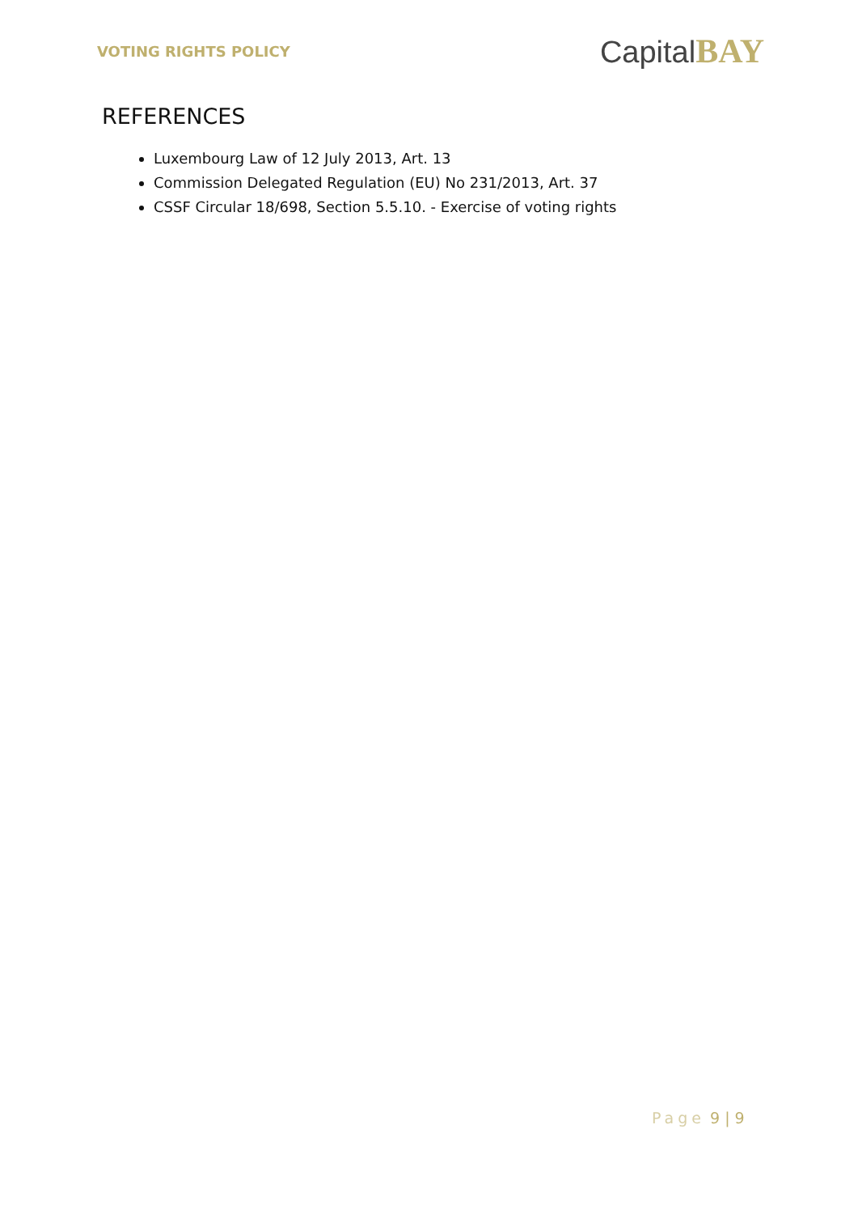VOTING RIGHTS POLICY
CapitalBAY
REFERENCES
Luxembourg Law of 12 July 2013, Art. 13
Commission Delegated Regulation (EU) No 231/2013, Art. 37
CSSF Circular 18/698, Section 5.5.10. - Exercise of voting rights
Page 9 | 9